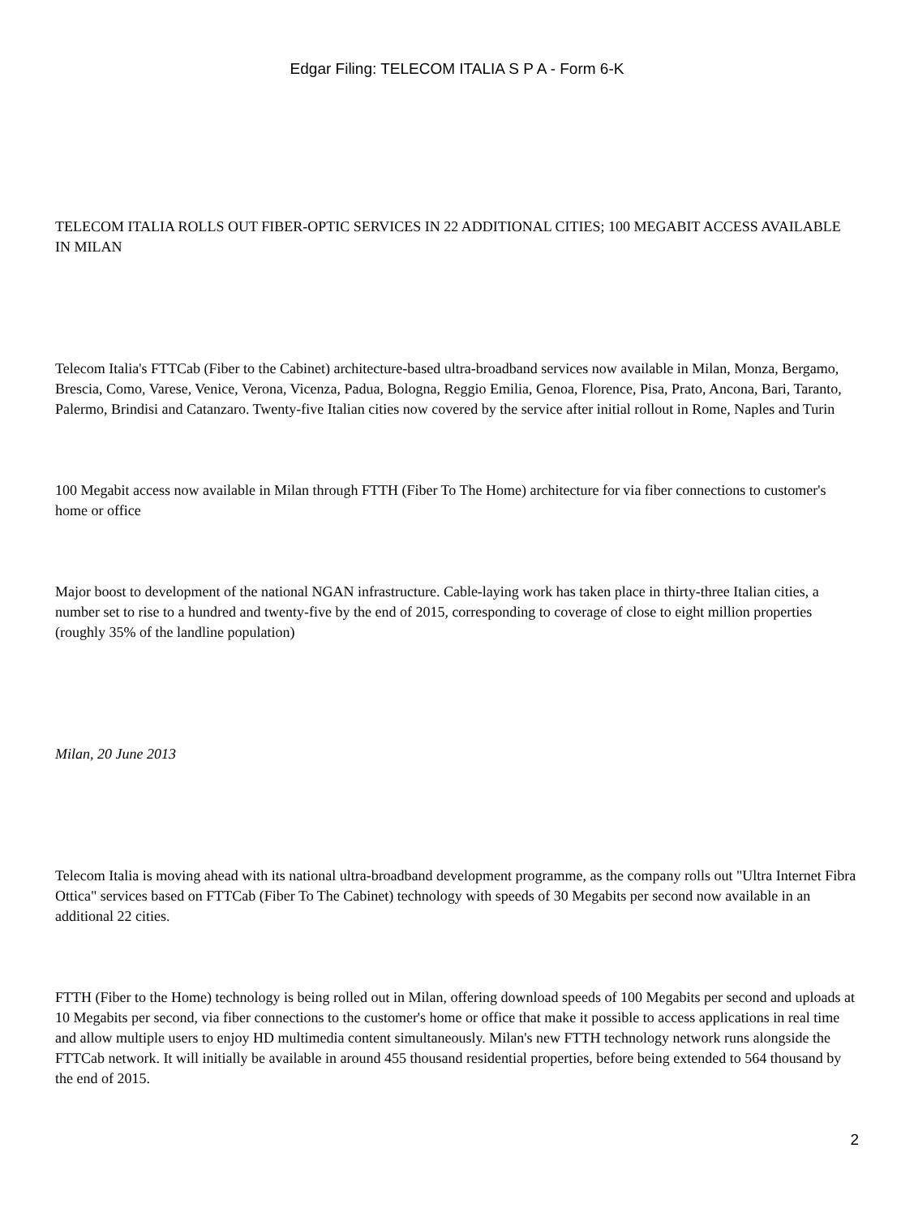Edgar Filing: TELECOM ITALIA S P A - Form 6-K
TELECOM ITALIA ROLLS OUT FIBER-OPTIC SERVICES IN 22 ADDITIONAL CITIES; 100 MEGABIT ACCESS AVAILABLE IN MILAN
Telecom Italia's FTTCab (Fiber to the Cabinet) architecture-based ultra-broadband services now available in Milan, Monza, Bergamo, Brescia, Como, Varese, Venice, Verona, Vicenza, Padua, Bologna, Reggio Emilia, Genoa, Florence, Pisa, Prato, Ancona, Bari, Taranto, Palermo, Brindisi and Catanzaro. Twenty-five Italian cities now covered by the service after initial rollout in Rome, Naples and Turin
100 Megabit access now available in Milan through FTTH (Fiber To The Home) architecture for via fiber connections to customer's home or office
Major boost to development of the national NGAN infrastructure. Cable-laying work has taken place in thirty-three Italian cities, a number set to rise to a hundred and twenty-five by the end of 2015, corresponding to coverage of close to eight million properties (roughly 35% of the landline population)
Milan, 20 June 2013
Telecom Italia is moving ahead with its national ultra-broadband development programme, as the company rolls out "Ultra Internet Fibra Ottica" services based on FTTCab (Fiber To The Cabinet) technology with speeds of 30 Megabits per second now available in an additional 22 cities.
FTTH (Fiber to the Home) technology is being rolled out in Milan, offering download speeds of 100 Megabits per second and uploads at 10 Megabits per second, via fiber connections to the customer's home or office that make it possible to access applications in real time and allow multiple users to enjoy HD multimedia content simultaneously. Milan's new FTTH technology network runs alongside the FTTCab network. It will initially be available in around 455 thousand residential properties, before being extended to 564 thousand by the end of 2015.
2